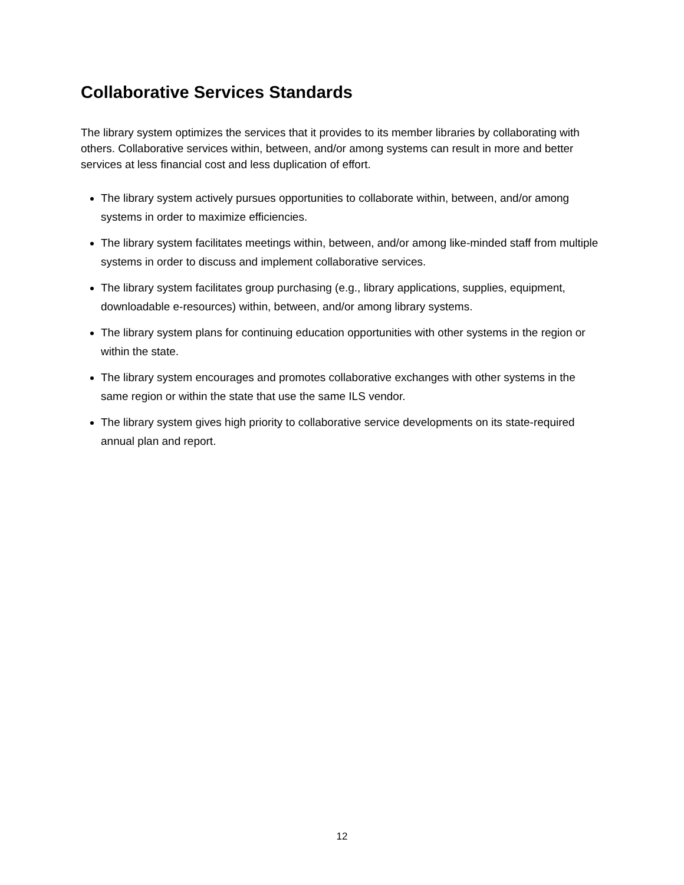Collaborative Services Standards
The library system optimizes the services that it provides to its member libraries by collaborating with others. Collaborative services within, between, and/or among systems can result in more and better services at less financial cost and less duplication of effort.
The library system actively pursues opportunities to collaborate within, between, and/or among systems in order to maximize efficiencies.
The library system facilitates meetings within, between, and/or among like-minded staff from multiple systems in order to discuss and implement collaborative services.
The library system facilitates group purchasing (e.g., library applications, supplies, equipment, downloadable e-resources) within, between, and/or among library systems.
The library system plans for continuing education opportunities with other systems in the region or within the state.
The library system encourages and promotes collaborative exchanges with other systems in the same region or within the state that use the same ILS vendor.
The library system gives high priority to collaborative service developments on its state-required annual plan and report.
12